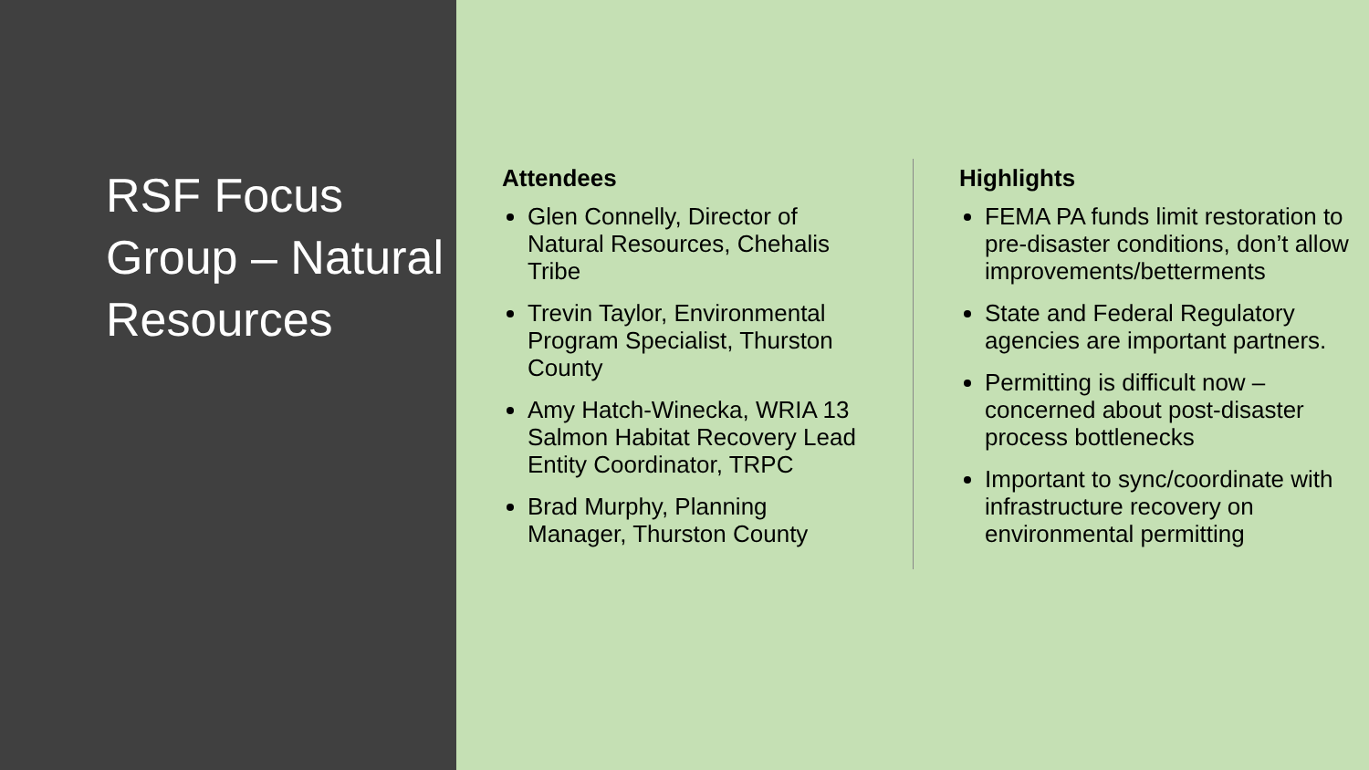RSF Focus Group – Natural Resources
Attendees
Glen Connelly, Director of Natural Resources, Chehalis Tribe
Trevin Taylor, Environmental Program Specialist, Thurston County
Amy Hatch-Winecka, WRIA 13 Salmon Habitat Recovery Lead Entity Coordinator, TRPC
Brad Murphy, Planning Manager, Thurston County
Highlights
FEMA PA funds limit restoration to pre-disaster conditions, don’t allow improvements/betterments
State and Federal Regulatory agencies are important partners.
Permitting is difficult now – concerned about post-disaster process bottlenecks
Important to sync/coordinate with infrastructure recovery on environmental permitting